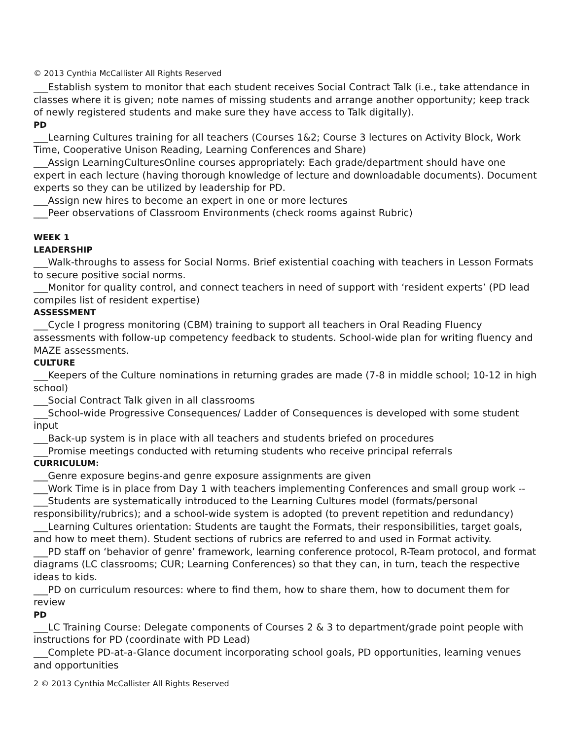© 2013 Cynthia McCallister All Rights Reserved
___Establish system to monitor that each student receives Social Contract Talk (i.e., take attendance in classes where it is given; note names of missing students and arrange another opportunity; keep track of newly registered students and make sure they have access to Talk digitally).
PD
___Learning Cultures training for all teachers (Courses 1&2; Course 3 lectures on Activity Block, Work Time, Cooperative Unison Reading, Learning Conferences and Share)
___Assign LearningCulturesOnline courses appropriately: Each grade/department should have one expert in each lecture (having thorough knowledge of lecture and downloadable documents). Document experts so they can be utilized by leadership for PD.
___Assign new hires to become an expert in one or more lectures
___Peer observations of Classroom Environments (check rooms against Rubric)
WEEK 1
LEADERSHIP
___Walk-throughs to assess for Social Norms. Brief existential coaching with teachers in Lesson Formats to secure positive social norms.
___Monitor for quality control, and connect teachers in need of support with ‘resident experts’ (PD lead compiles list of resident expertise)
ASSESSMENT
___Cycle I progress monitoring (CBM) training to support all teachers in Oral Reading Fluency assessments with follow-up competency feedback to students. School-wide plan for writing fluency and MAZE assessments.
CULTURE
___Keepers of the Culture nominations in returning grades are made (7-8 in middle school; 10-12 in high school)
___Social Contract Talk given in all classrooms
___School-wide Progressive Consequences/ Ladder of Consequences is developed with some student input
___Back-up system is in place with all teachers and students briefed on procedures
___Promise meetings conducted with returning students who receive principal referrals
CURRICULUM:
___Genre exposure begins-and genre exposure assignments are given
___Work Time is in place from Day 1 with teachers implementing Conferences and small group work --
___Students are systematically introduced to the Learning Cultures model (formats/personal responsibility/rubrics); and a school-wide system is adopted (to prevent repetition and redundancy)
___Learning Cultures orientation: Students are taught the Formats, their responsibilities, target goals, and how to meet them). Student sections of rubrics are referred to and used in Format activity.
___PD staff on ‘behavior of genre’ framework, learning conference protocol, R-Team protocol, and format diagrams (LC classrooms; CUR; Learning Conferences) so that they can, in turn, teach the respective ideas to kids.
___PD on curriculum resources: where to find them, how to share them, how to document them for review
PD
___LC Training Course: Delegate components of Courses 2 & 3 to department/grade point people with instructions for PD (coordinate with PD Lead)
___Complete PD-at-a-Glance document incorporating school goals, PD opportunities, learning venues and opportunities
2 © 2013 Cynthia McCallister All Rights Reserved